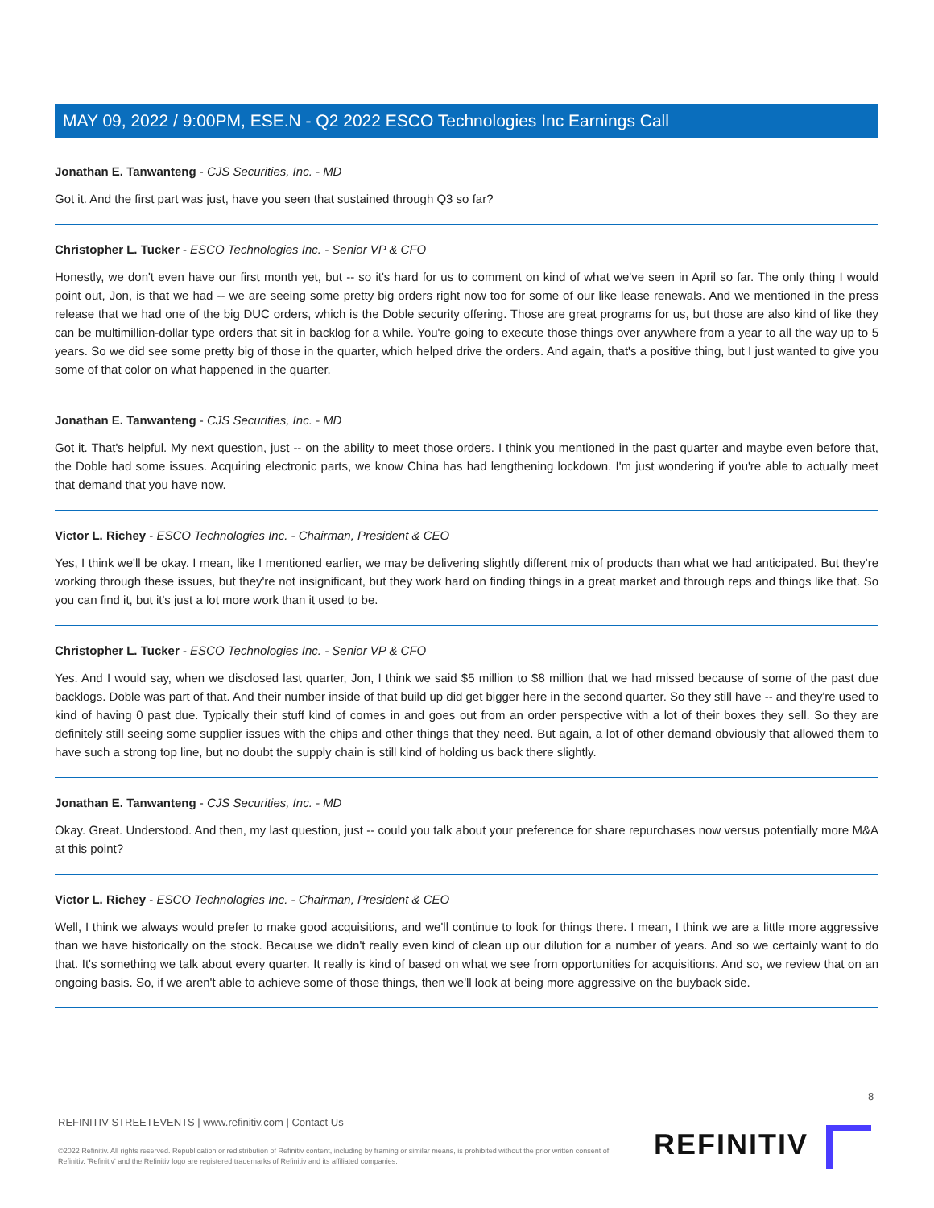MAY 09, 2022 / 9:00PM, ESE.N - Q2 2022 ESCO Technologies Inc Earnings Call
Jonathan E. Tanwanteng - CJS Securities, Inc. - MD
Got it. And the first part was just, have you seen that sustained through Q3 so far?
Christopher L. Tucker - ESCO Technologies Inc. - Senior VP & CFO
Honestly, we don't even have our first month yet, but -- so it's hard for us to comment on kind of what we've seen in April so far. The only thing I would point out, Jon, is that we had -- we are seeing some pretty big orders right now too for some of our like lease renewals. And we mentioned in the press release that we had one of the big DUC orders, which is the Doble security offering. Those are great programs for us, but those are also kind of like they can be multimillion-dollar type orders that sit in backlog for a while. You're going to execute those things over anywhere from a year to all the way up to 5 years. So we did see some pretty big of those in the quarter, which helped drive the orders. And again, that's a positive thing, but I just wanted to give you some of that color on what happened in the quarter.
Jonathan E. Tanwanteng - CJS Securities, Inc. - MD
Got it. That's helpful. My next question, just -- on the ability to meet those orders. I think you mentioned in the past quarter and maybe even before that, the Doble had some issues. Acquiring electronic parts, we know China has had lengthening lockdown. I'm just wondering if you're able to actually meet that demand that you have now.
Victor L. Richey - ESCO Technologies Inc. - Chairman, President & CEO
Yes, I think we'll be okay. I mean, like I mentioned earlier, we may be delivering slightly different mix of products than what we had anticipated. But they're working through these issues, but they're not insignificant, but they work hard on finding things in a great market and through reps and things like that. So you can find it, but it's just a lot more work than it used to be.
Christopher L. Tucker - ESCO Technologies Inc. - Senior VP & CFO
Yes. And I would say, when we disclosed last quarter, Jon, I think we said $5 million to $8 million that we had missed because of some of the past due backlogs. Doble was part of that. And their number inside of that build up did get bigger here in the second quarter. So they still have -- and they're used to kind of having 0 past due. Typically their stuff kind of comes in and goes out from an order perspective with a lot of their boxes they sell. So they are definitely still seeing some supplier issues with the chips and other things that they need. But again, a lot of other demand obviously that allowed them to have such a strong top line, but no doubt the supply chain is still kind of holding us back there slightly.
Jonathan E. Tanwanteng - CJS Securities, Inc. - MD
Okay. Great. Understood. And then, my last question, just -- could you talk about your preference for share repurchases now versus potentially more M&A at this point?
Victor L. Richey - ESCO Technologies Inc. - Chairman, President & CEO
Well, I think we always would prefer to make good acquisitions, and we'll continue to look for things there. I mean, I think we are a little more aggressive than we have historically on the stock. Because we didn't really even kind of clean up our dilution for a number of years. And so we certainly want to do that. It's something we talk about every quarter. It really is kind of based on what we see from opportunities for acquisitions. And so, we review that on an ongoing basis. So, if we aren't able to achieve some of those things, then we'll look at being more aggressive on the buyback side.
8
REFINITIV STREETEVENTS | www.refinitiv.com | Contact Us
©2022 Refinitiv. All rights reserved. Republication or redistribution of Refinitiv content, including by framing or similar means, is prohibited without the prior written consent of Refinitiv. 'Refinitiv' and the Refinitiv logo are registered trademarks of Refinitiv and its affiliated companies.
REFINITIV